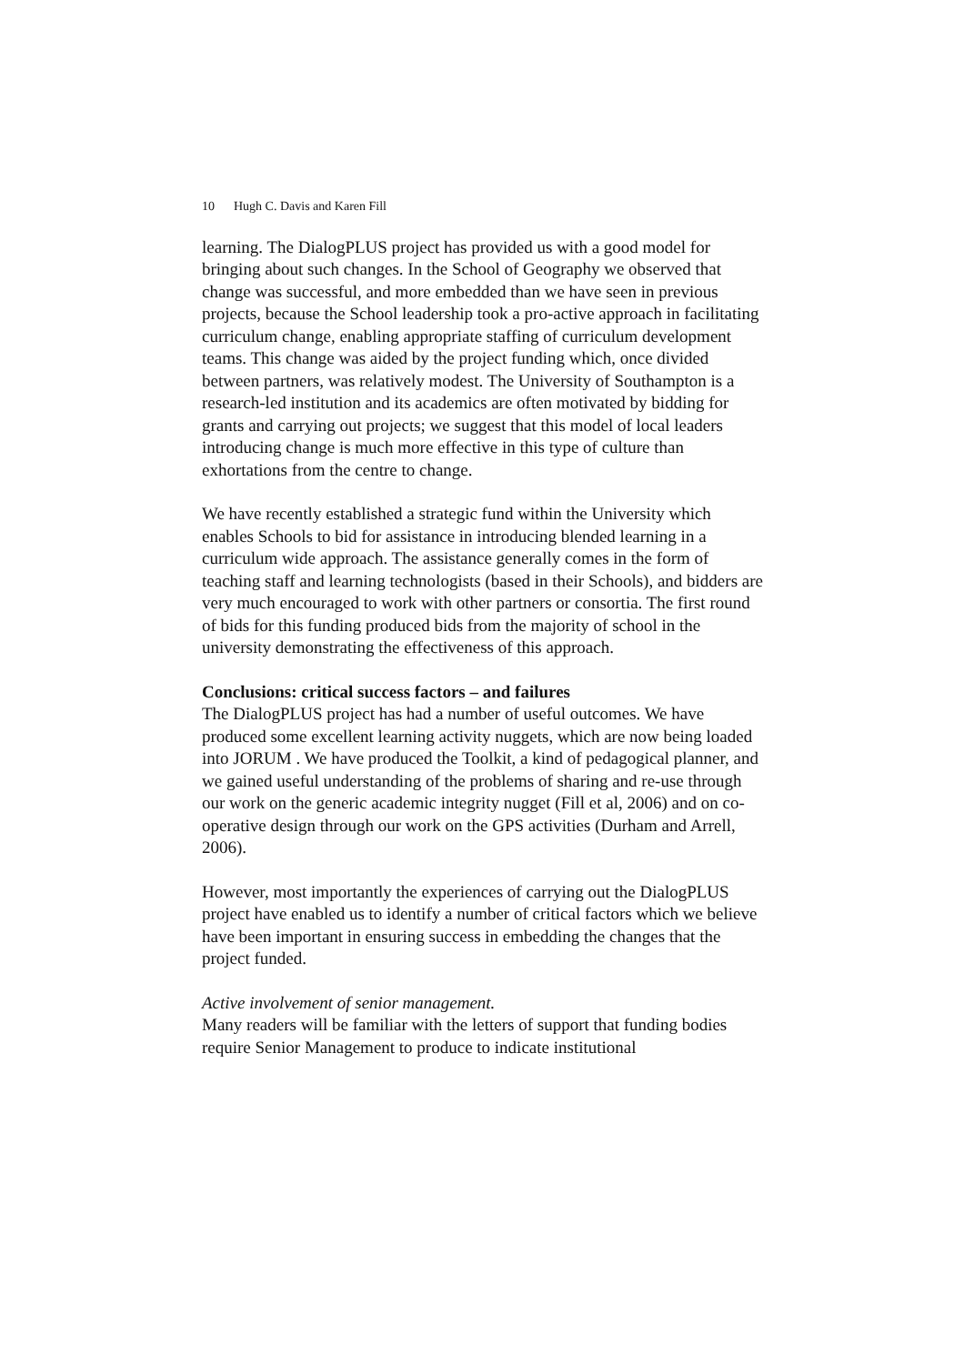10 Hugh C. Davis and Karen Fill
learning. The DialogPLUS project has provided us with a good model for bringing about such changes. In the School of Geography we observed that change was successful, and more embedded than we have seen in previous projects, because the School leadership took a pro-active approach in facilitating curriculum change, enabling appropriate staffing of curriculum development teams. This change was aided by the project funding which, once divided between partners, was relatively modest. The University of Southampton is a research-led institution and its academics are often motivated by bidding for grants and carrying out projects; we suggest that this model of local leaders introducing change is much more effective in this type of culture than exhortations from the centre to change.
We have recently established a strategic fund within the University which enables Schools to bid for assistance in introducing blended learning in a curriculum wide approach. The assistance generally comes in the form of teaching staff and learning technologists (based in their Schools), and bidders are very much encouraged to work with other partners or consortia. The first round of bids for this funding produced bids from the majority of school in the university demonstrating the effectiveness of this approach.
Conclusions: critical success factors – and failures
The DialogPLUS project has had a number of useful outcomes. We have produced some excellent learning activity nuggets, which are now being loaded into JORUM . We have produced the Toolkit, a kind of pedagogical planner, and we gained useful understanding of the problems of sharing and re-use through our work on the generic academic integrity nugget (Fill et al, 2006) and on co-operative design through our work on the GPS activities (Durham and Arrell, 2006).
However, most importantly the experiences of carrying out the DialogPLUS project have enabled us to identify a number of critical factors which we believe have been important in ensuring success in embedding the changes that the project funded.
Active involvement of senior management.
Many readers will be familiar with the letters of support that funding bodies require Senior Management to produce to indicate institutional